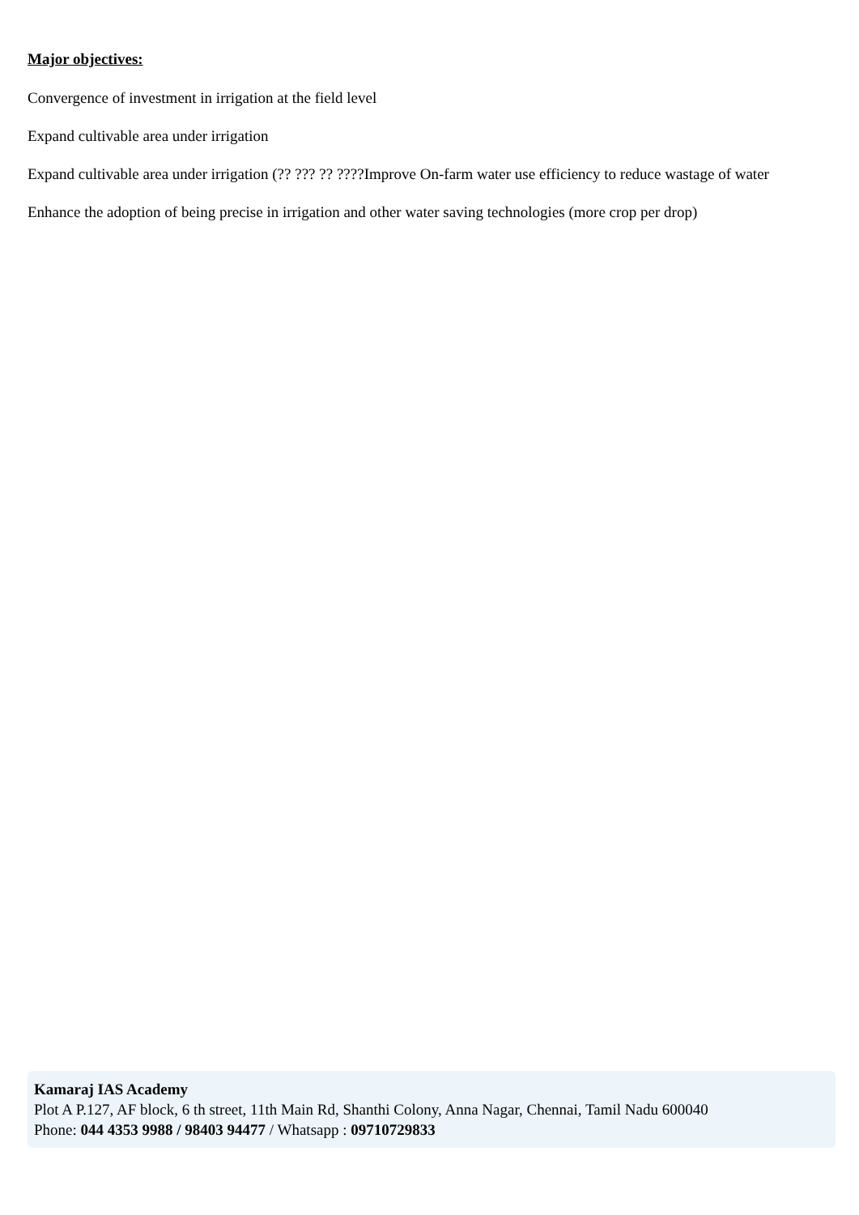Major objectives:
Convergence of investment in irrigation at the field level
Expand cultivable area under irrigation
Expand cultivable area under irrigation (?? ??? ?? ????Improve On-farm water use efficiency to reduce wastage of water
Enhance the adoption of being precise in irrigation and other water saving technologies (more crop per drop)
Kamaraj IAS Academy
Plot A P.127, AF block, 6 th street, 11th Main Rd, Shanthi Colony, Anna Nagar, Chennai, Tamil Nadu 600040
Phone: 044 4353 9988 / 98403 94477 / Whatsapp : 09710729833